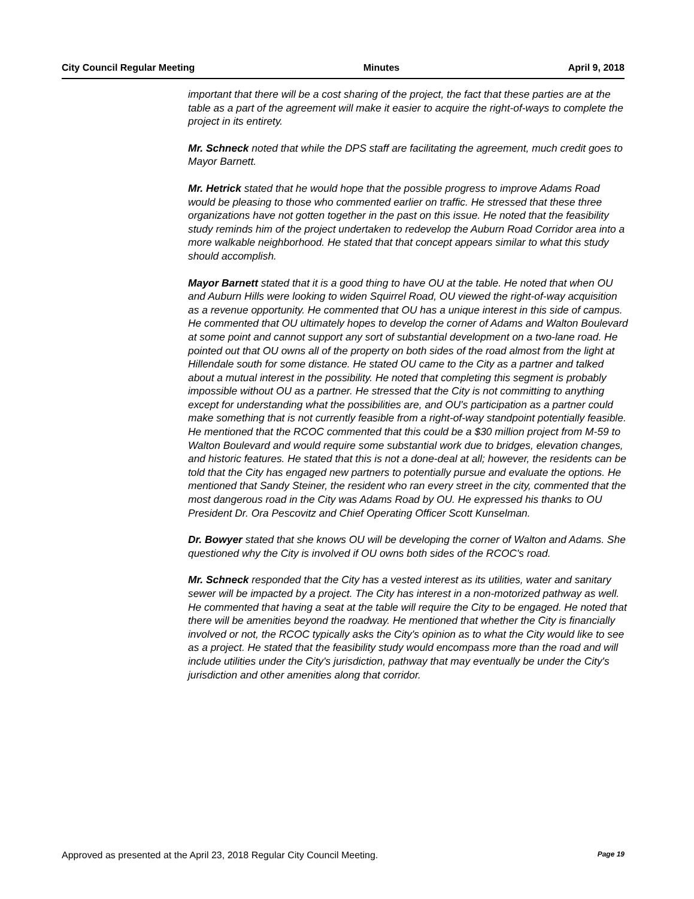City Council Regular Meeting Minutes April 9, 2018
important that there will be a cost sharing of the project, the fact that these parties are at the table as a part of the agreement will make it easier to acquire the right-of-ways to complete the project in its entirety.
Mr. Schneck noted that while the DPS staff are facilitating the agreement, much credit goes to Mayor Barnett.
Mr. Hetrick stated that he would hope that the possible progress to improve Adams Road would be pleasing to those who commented earlier on traffic. He stressed that these three organizations have not gotten together in the past on this issue. He noted that the feasibility study reminds him of the project undertaken to redevelop the Auburn Road Corridor area into a more walkable neighborhood. He stated that that concept appears similar to what this study should accomplish.
Mayor Barnett stated that it is a good thing to have OU at the table. He noted that when OU and Auburn Hills were looking to widen Squirrel Road, OU viewed the right-of-way acquisition as a revenue opportunity. He commented that OU has a unique interest in this side of campus. He commented that OU ultimately hopes to develop the corner of Adams and Walton Boulevard at some point and cannot support any sort of substantial development on a two-lane road. He pointed out that OU owns all of the property on both sides of the road almost from the light at Hillendale south for some distance. He stated OU came to the City as a partner and talked about a mutual interest in the possibility. He noted that completing this segment is probably impossible without OU as a partner. He stressed that the City is not committing to anything except for understanding what the possibilities are, and OU's participation as a partner could make something that is not currently feasible from a right-of-way standpoint potentially feasible. He mentioned that the RCOC commented that this could be a $30 million project from M-59 to Walton Boulevard and would require some substantial work due to bridges, elevation changes, and historic features. He stated that this is not a done-deal at all; however, the residents can be told that the City has engaged new partners to potentially pursue and evaluate the options. He mentioned that Sandy Steiner, the resident who ran every street in the city, commented that the most dangerous road in the City was Adams Road by OU. He expressed his thanks to OU President Dr. Ora Pescovitz and Chief Operating Officer Scott Kunselman.
Dr. Bowyer stated that she knows OU will be developing the corner of Walton and Adams. She questioned why the City is involved if OU owns both sides of the RCOC's road.
Mr. Schneck responded that the City has a vested interest as its utilities, water and sanitary sewer will be impacted by a project. The City has interest in a non-motorized pathway as well. He commented that having a seat at the table will require the City to be engaged. He noted that there will be amenities beyond the roadway. He mentioned that whether the City is financially involved or not, the RCOC typically asks the City's opinion as to what the City would like to see as a project. He stated that the feasibility study would encompass more than the road and will include utilities under the City's jurisdiction, pathway that may eventually be under the City's jurisdiction and other amenities along that corridor.
Approved as presented at the April 23, 2018 Regular City Council Meeting. Page 19